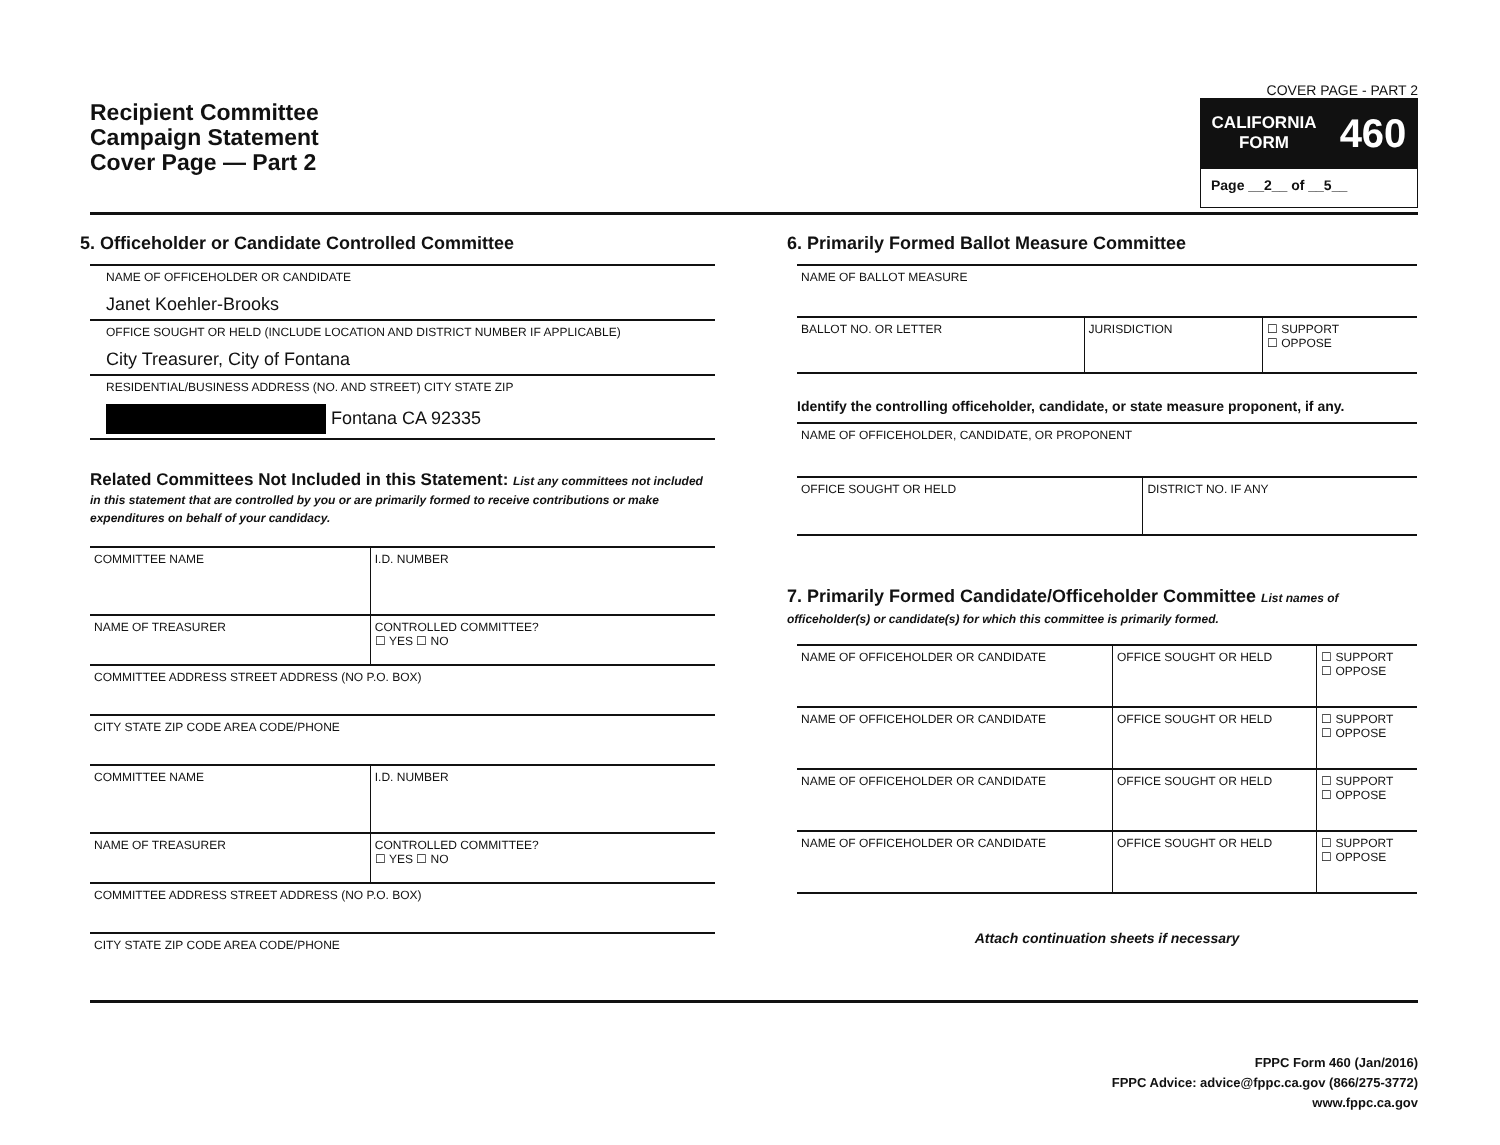Recipient Committee
Campaign Statement
Cover Page — Part 2
COVER PAGE - PART 2
CALIFORNIA
FORM 460
Page __2__ of __5__
5. Officeholder or Candidate Controlled Committee
NAME OF OFFICEHOLDER OR CANDIDATE
Janet Koehler-Brooks
OFFICE SOUGHT OR HELD (INCLUDE LOCATION AND DISTRICT NUMBER IF APPLICABLE)
City Treasurer, City of Fontana
RESIDENTIAL/BUSINESS ADDRESS (NO. AND STREET) CITY STATE ZIP
Fontana CA 92335
Related Committees Not Included in this Statement: List any committees not included in this statement that are controlled by you or are primarily formed to receive contributions or make expenditures on behalf of your candidacy.
| COMMITTEE NAME | I.D. NUMBER |
| NAME OF TREASURER | CONTROLLED COMMITTEE? ☐ YES ☐ NO |
| COMMITTEE ADDRESS STREET ADDRESS (NO P.O. BOX) | |
| CITY STATE ZIP CODE AREA CODE/PHONE | |
| COMMITTEE NAME | I.D. NUMBER |
| NAME OF TREASURER | CONTROLLED COMMITTEE? ☐ YES ☐ NO |
| COMMITTEE ADDRESS STREET ADDRESS (NO P.O. BOX) | |
| CITY STATE ZIP CODE AREA CODE/PHONE | |
6. Primarily Formed Ballot Measure Committee
| NAME OF BALLOT MEASURE | | |
| BALLOT NO. OR LETTER | JURISDICTION | ☐ SUPPORT ☐ OPPOSE |
Identify the controlling officeholder, candidate, or state measure proponent, if any.
| NAME OF OFFICEHOLDER, CANDIDATE, OR PROPONENT | |
| OFFICE SOUGHT OR HELD | DISTRICT NO. IF ANY |
7. Primarily Formed Candidate/Officeholder Committee List names of officeholder(s) or candidate(s) for which this committee is primarily formed.
| NAME OF OFFICEHOLDER OR CANDIDATE | OFFICE SOUGHT OR HELD | ☐ SUPPORT ☐ OPPOSE |
| NAME OF OFFICEHOLDER OR CANDIDATE | OFFICE SOUGHT OR HELD | ☐ SUPPORT ☐ OPPOSE |
| NAME OF OFFICEHOLDER OR CANDIDATE | OFFICE SOUGHT OR HELD | ☐ SUPPORT ☐ OPPOSE |
| NAME OF OFFICEHOLDER OR CANDIDATE | OFFICE SOUGHT OR HELD | ☐ SUPPORT ☐ OPPOSE |
Attach continuation sheets if necessary
FPPC Form 460 (Jan/2016)
FPPC Advice: advice@fppc.ca.gov (866/275-3772)
www.fppc.ca.gov